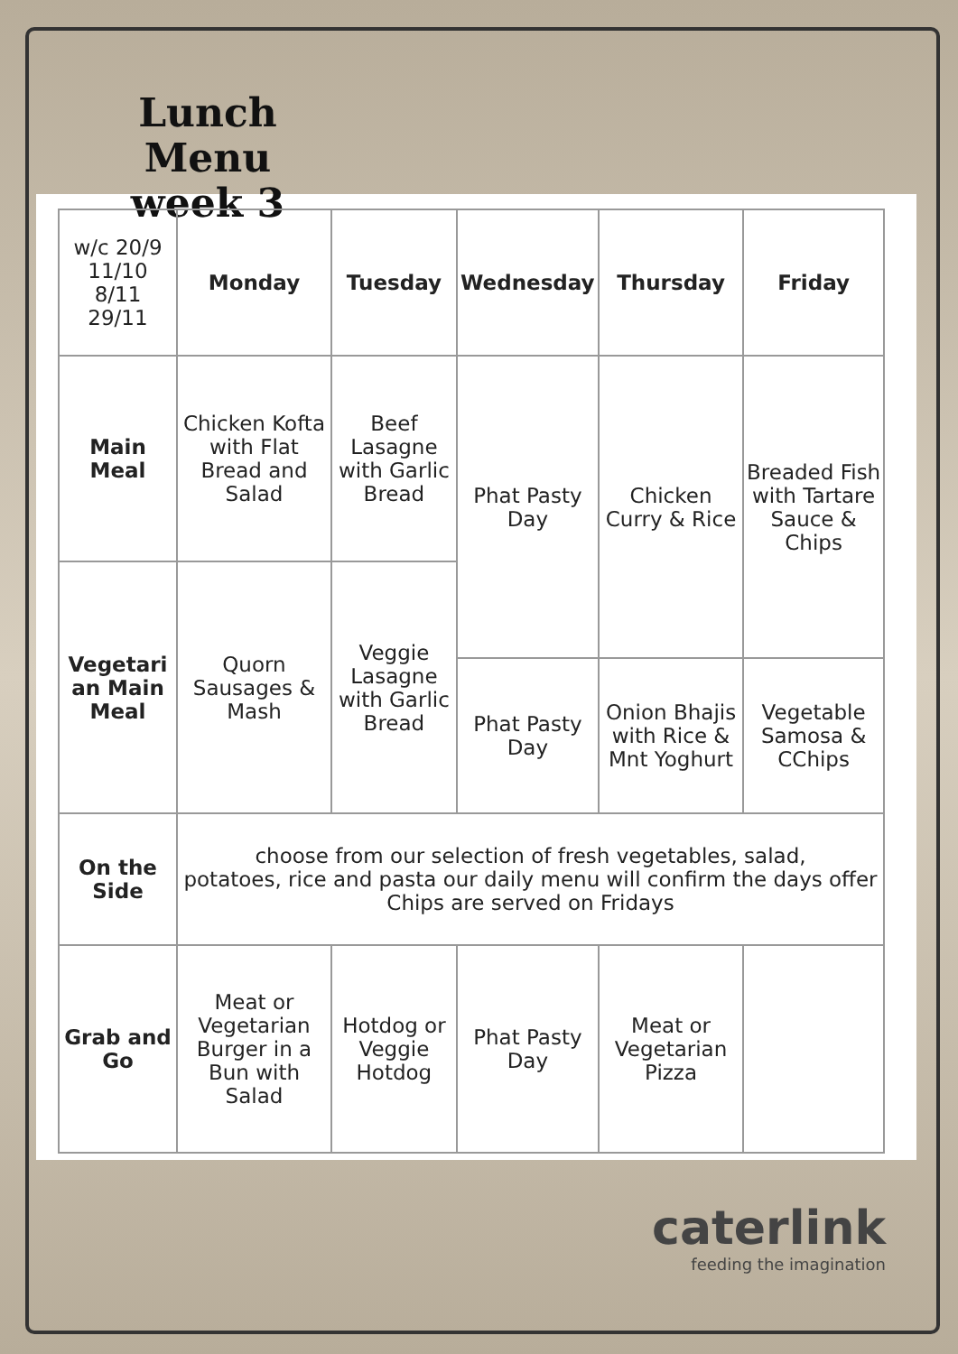Lunch Menu
week 3
| w/c 20/9 11/10 8/11 29/11 | Monday | Tuesday | Wednesday | Thursday | Friday |
| Main Meal | Chicken Kofta with Flat Bread and Salad | Beef Lasagne with Garlic Bread | Phat Pasty Day | Chicken Curry & Rice | Breaded Fish with Tartare Sauce & Chips |
| Vegetari an Main Meal | Quorn Sausages & Mash | Veggie Lasagne with Garlic Bread | | | |
| | | | Phat Pasty Day | Onion Bhajis with Rice & Mnt Yoghurt | Vegetable Samosa & CChips |
| On the Side | choose from our selection of fresh vegetables, salad, potatoes, rice and pasta our daily menu will confirm the days offer Chips are served on Fridays | | | | |
| Grab and Go | Meat or Vegetarian Burger in a Bun with Salad | Hotdog or Veggie Hotdog | Phat Pasty Day | Meat or Vegetarian Pizza | |
caterlink
feeding the imagination